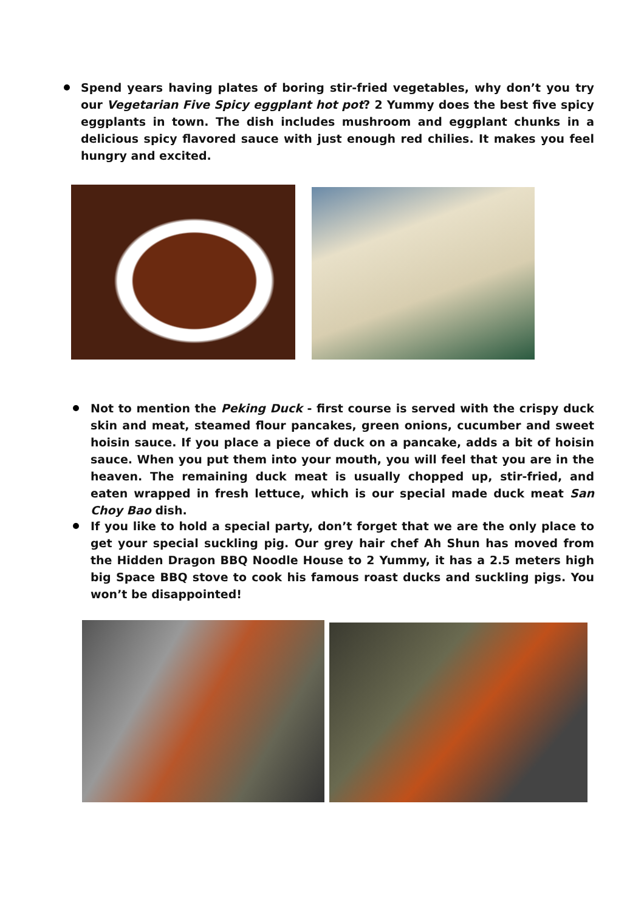Spend years having plates of boring stir-fried vegetables, why don’t you try our Vegetarian Five Spicy eggplant hot pot? 2 Yummy does the best five spicy eggplants in town. The dish includes mushroom and eggplant chunks in a delicious spicy flavored sauce with just enough red chilies. It makes you feel hungry and excited.
Not to mention the Peking Duck - first course is served with the crispy duck skin and meat, steamed flour pancakes, green onions, cucumber and sweet hoisin sauce. If you place a piece of duck on a pancake, adds a bit of hoisin sauce. When you put them into your mouth, you will feel that you are in the heaven. The remaining duck meat is usually chopped up, stir-fried, and eaten wrapped in fresh lettuce, which is our special made duck meat San Choy Bao dish.
If you like to hold a special party, don’t forget that we are the only place to get your special suckling pig. Our grey hair chef Ah Shun has moved from the Hidden Dragon BBQ Noodle House to 2 Yummy, it has a 2.5 meters high big Space BBQ stove to cook his famous roast ducks and suckling pigs. You won’t be disappointed!